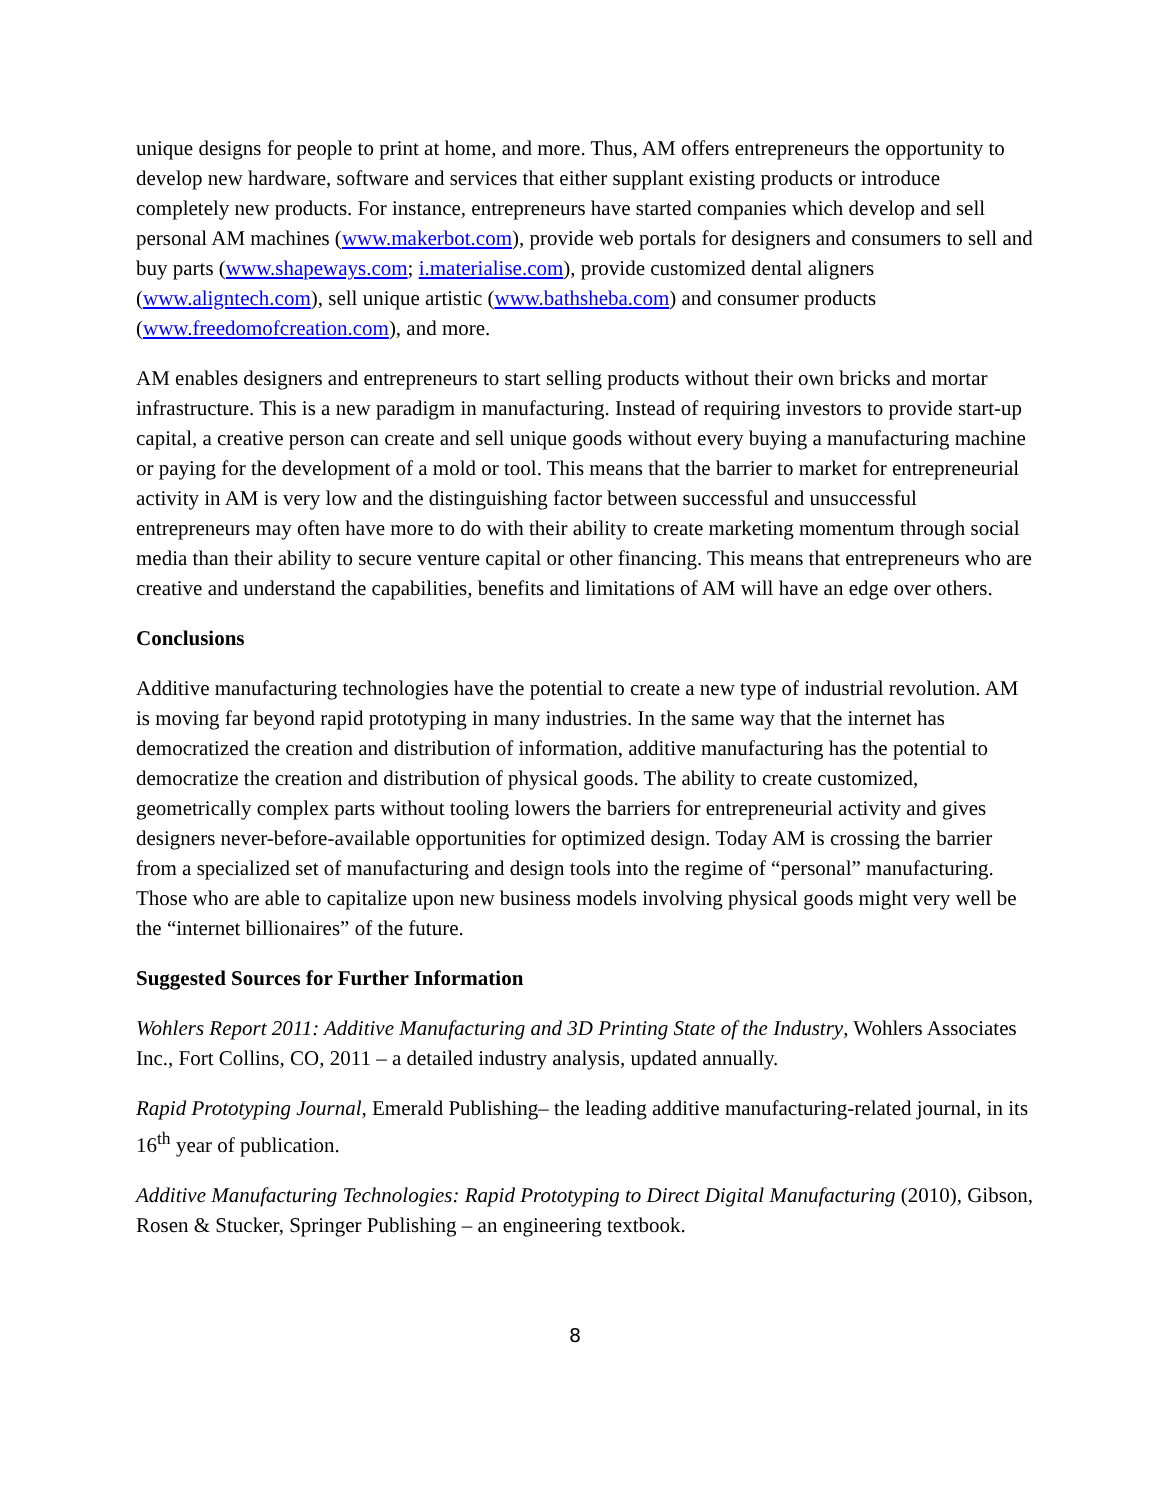unique designs for people to print at home, and more. Thus, AM offers entrepreneurs the opportunity to develop new hardware, software and services that either supplant existing products or introduce completely new products. For instance, entrepreneurs have started companies which develop and sell personal AM machines (www.makerbot.com), provide web portals for designers and consumers to sell and buy parts (www.shapeways.com; i.materialise.com), provide customized dental aligners (www.aligntech.com), sell unique artistic (www.bathsheba.com) and consumer products (www.freedomofcreation.com), and more.
AM enables designers and entrepreneurs to start selling products without their own bricks and mortar infrastructure. This is a new paradigm in manufacturing. Instead of requiring investors to provide start-up capital, a creative person can create and sell unique goods without every buying a manufacturing machine or paying for the development of a mold or tool. This means that the barrier to market for entrepreneurial activity in AM is very low and the distinguishing factor between successful and unsuccessful entrepreneurs may often have more to do with their ability to create marketing momentum through social media than their ability to secure venture capital or other financing. This means that entrepreneurs who are creative and understand the capabilities, benefits and limitations of AM will have an edge over others.
Conclusions
Additive manufacturing technologies have the potential to create a new type of industrial revolution. AM is moving far beyond rapid prototyping in many industries. In the same way that the internet has democratized the creation and distribution of information, additive manufacturing has the potential to democratize the creation and distribution of physical goods. The ability to create customized, geometrically complex parts without tooling lowers the barriers for entrepreneurial activity and gives designers never-before-available opportunities for optimized design. Today AM is crossing the barrier from a specialized set of manufacturing and design tools into the regime of “personal” manufacturing. Those who are able to capitalize upon new business models involving physical goods might very well be the “internet billionaires” of the future.
Suggested Sources for Further Information
Wohlers Report 2011: Additive Manufacturing and 3D Printing State of the Industry, Wohlers Associates Inc., Fort Collins, CO, 2011 – a detailed industry analysis, updated annually.
Rapid Prototyping Journal, Emerald Publishing– the leading additive manufacturing-related journal, in its 16<sup>th</sup> year of publication.
Additive Manufacturing Technologies: Rapid Prototyping to Direct Digital Manufacturing (2010), Gibson, Rosen & Stucker, Springer Publishing – an engineering textbook.
8